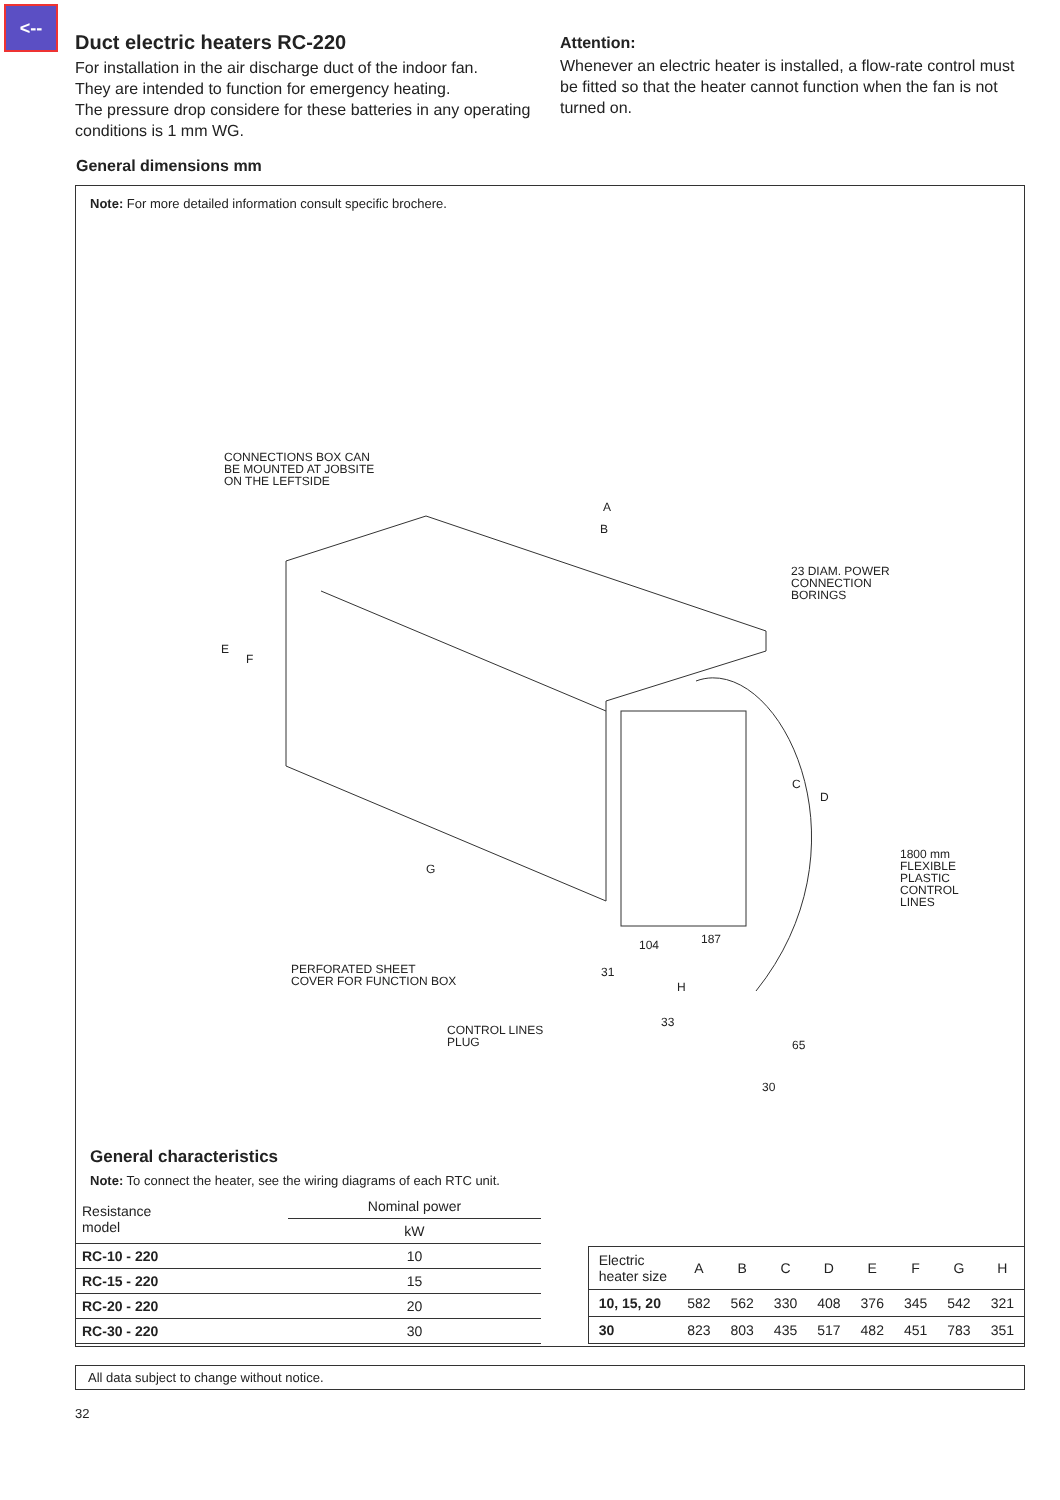<--
Duct electric heaters RC-220
For installation in the air discharge duct of the indoor fan.
They are intended to function for emergency heating.
The pressure drop considere for these batteries in any operating conditions is 1 mm WG.
Attention:
Whenever an electric heater is installed, a flow-rate control must be fitted so that the heater cannot function when the fan is not turned on.
General dimensions mm
Note: For more detailed information consult specific brochere.
CONNECTIONS BOX CAN
BE MOUNTED AT JOBSITE
ON THE LEFTSIDE
A
B
23 DIAM. POWER
CONNECTION
BORINGS
E
F
C
D
G
1800 mm
FLEXIBLE
PLASTIC
CONTROL
LINES
104 187
PERFORATED SHEET
COVER FOR FUNCTION BOX
31
H
CONTROL LINES
PLUG
33
65
30
General characteristics
Note: To connect the heater, see the wiring diagrams of each RTC unit.
| Resistance model | Nominal power |
| --- | --- |
| | kW |
| RC-10 - 220 | 10 |
| RC-15 - 220 | 15 |
| RC-20 - 220 | 20 |
| RC-30 - 220 | 30 |
| Electric heater size | A | B | C | D | E | F | G | H |
| --- | --- | --- | --- | --- | --- | --- | --- | --- |
| 10, 15, 20 | 582 | 562 | 330 | 408 | 376 | 345 | 542 | 321 |
| 30 | 823 | 803 | 435 | 517 | 482 | 451 | 783 | 351 |
All data subject to change without notice.
32